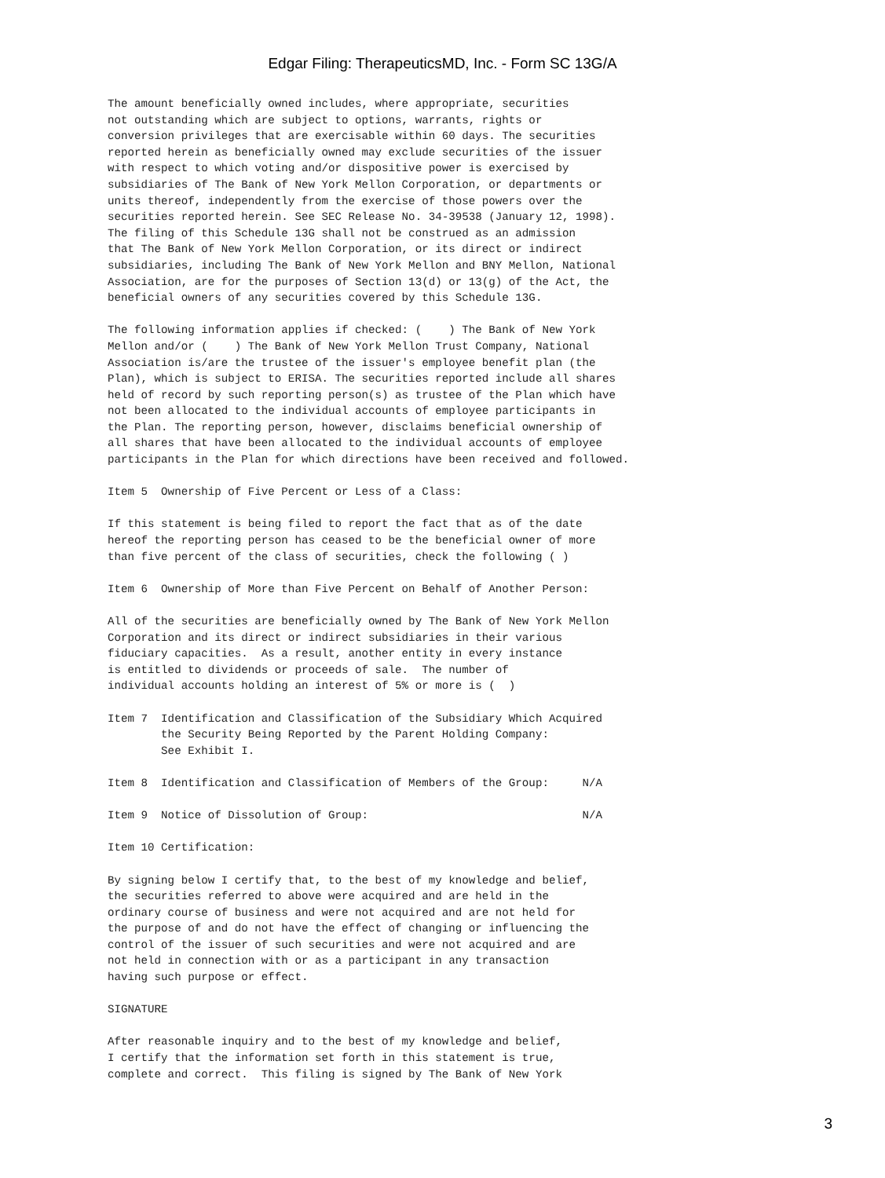Edgar Filing: TherapeuticsMD, Inc. - Form SC 13G/A
The amount beneficially owned includes, where appropriate, securities
not outstanding which are subject to options, warrants, rights or
conversion privileges that are exercisable within 60 days. The securities
reported herein as beneficially owned may exclude securities of the issuer
with respect to which voting and/or dispositive power is exercised by
subsidiaries of The Bank of New York Mellon Corporation, or departments or
units thereof, independently from the exercise of those powers over the
securities reported herein. See SEC Release No. 34-39538 (January 12, 1998).
The filing of this Schedule 13G shall not be construed as an admission
that The Bank of New York Mellon Corporation, or its direct or indirect
subsidiaries, including The Bank of New York Mellon and BNY Mellon, National
Association, are for the purposes of Section 13(d) or 13(g) of the Act, the
beneficial owners of any securities covered by this Schedule 13G.

The following information applies if checked: (    ) The Bank of New York
Mellon and/or (    ) The Bank of New York Mellon Trust Company, National
Association is/are the trustee of the issuer's employee benefit plan (the
Plan), which is subject to ERISA. The securities reported include all shares
held of record by such reporting person(s) as trustee of the Plan which have
not been allocated to the individual accounts of employee participants in
the Plan. The reporting person, however, disclaims beneficial ownership of
all shares that have been allocated to the individual accounts of employee
participants in the Plan for which directions have been received and followed.

Item 5  Ownership of Five Percent or Less of a Class:

If this statement is being filed to report the fact that as of the date
hereof the reporting person has ceased to be the beneficial owner of more
than five percent of the class of securities, check the following ( )

Item 6  Ownership of More than Five Percent on Behalf of Another Person:

All of the securities are beneficially owned by The Bank of New York Mellon
Corporation and its direct or indirect subsidiaries in their various
fiduciary capacities.  As a result, another entity in every instance
is entitled to dividends or proceeds of sale.  The number of
individual accounts holding an interest of 5% or more is (  )

Item 7  Identification and Classification of the Subsidiary Which Acquired
        the Security Being Reported by the Parent Holding Company:
        See Exhibit I.

Item 8  Identification and Classification of Members of the Group:     N/A

Item 9  Notice of Dissolution of Group:                                N/A

Item 10 Certification:

By signing below I certify that, to the best of my knowledge and belief,
the securities referred to above were acquired and are held in the
ordinary course of business and were not acquired and are not held for
the purpose of and do not have the effect of changing or influencing the
control of the issuer of such securities and were not acquired and are
not held in connection with or as a participant in any transaction
having such purpose or effect.

SIGNATURE

After reasonable inquiry and to the best of my knowledge and belief,
I certify that the information set forth in this statement is true,
complete and correct.  This filing is signed by The Bank of New York
3